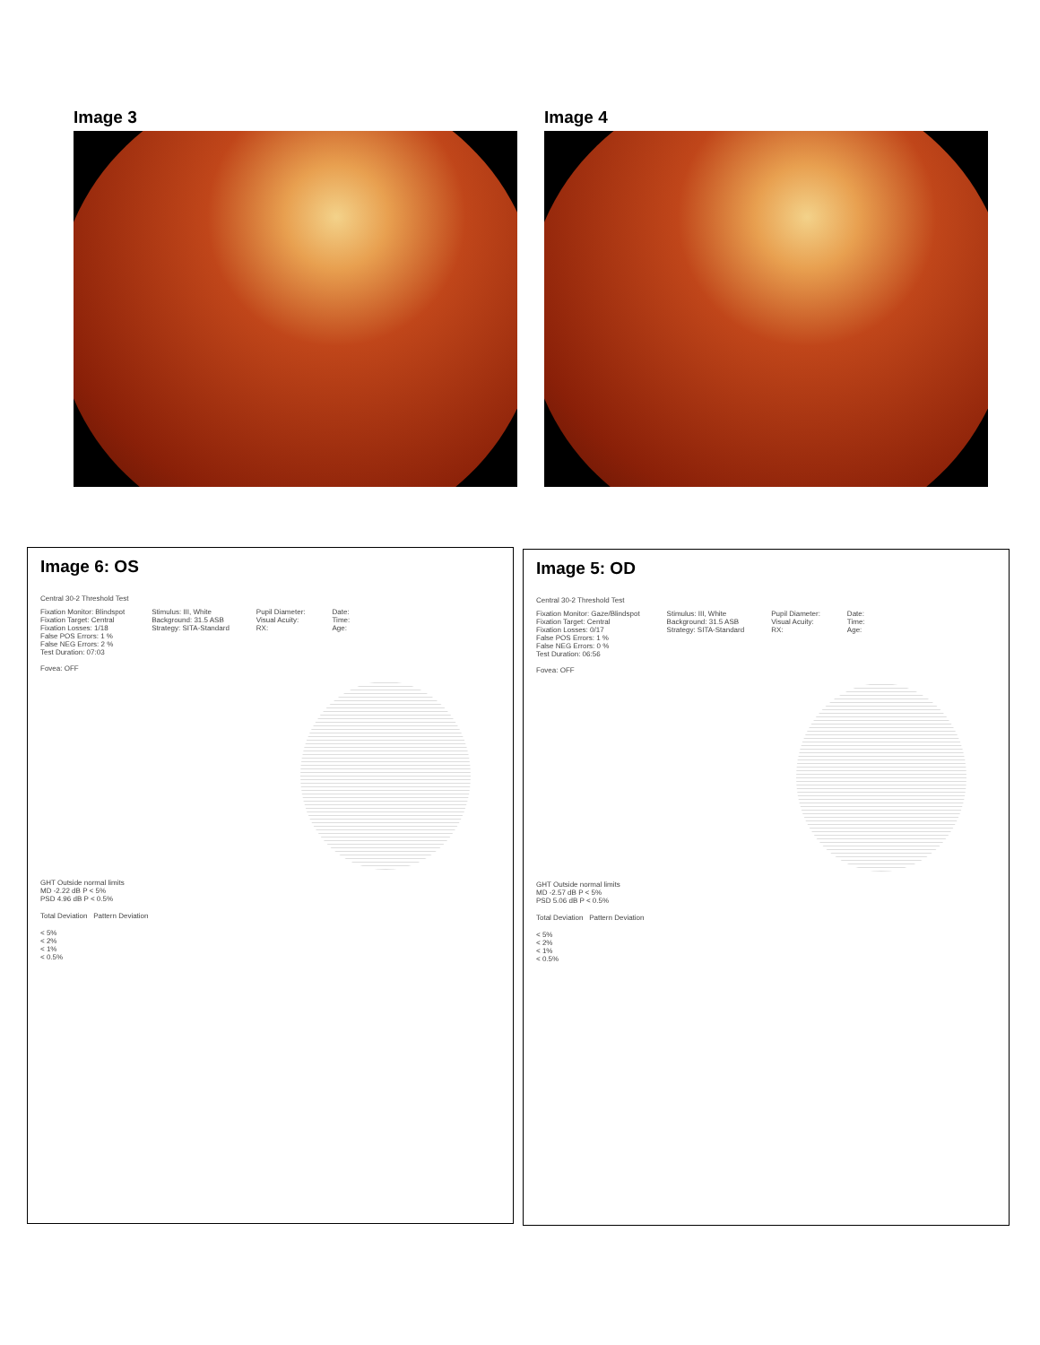Image 3 Image 4
Image 6: OS
Central 30-2 Threshold Test
Fixation Monitor: Blindspot
Fixation Target: Central
Fixation Losses: 1/18
False POS Errors: 1 %
False NEG Errors: 2 %
Test Duration: 07:03
Fovea: OFF
Stimulus: III, White
Background: 31.5 ASB
Strategy: SITA-Standard
Pupil Diameter:
Visual Acuity:
RX:
Date:
Time:
Age:
GHT Outside normal limits
MD -2.22 dB P < 5%
PSD 4.96 dB P < 0.5%
Total Deviation Pattern Deviation
< 5%
< 2%
< 1%
< 0.5%
Image 5: OD
Central 30-2 Threshold Test
Fixation Monitor: Gaze/Blindspot
Fixation Target: Central
Fixation Losses: 0/17
False POS Errors: 1 %
False NEG Errors: 0 %
Test Duration: 06:56
Fovea: OFF
Stimulus: III, White
Background: 31.5 ASB
Strategy: SITA-Standard
Pupil Diameter:
Visual Acuity:
RX:
Date:
Time:
Age:
GHT Outside normal limits
MD -2.57 dB P < 5%
PSD 5.06 dB P < 0.5%
Total Deviation Pattern Deviation
< 5%
< 2%
< 1%
< 0.5%